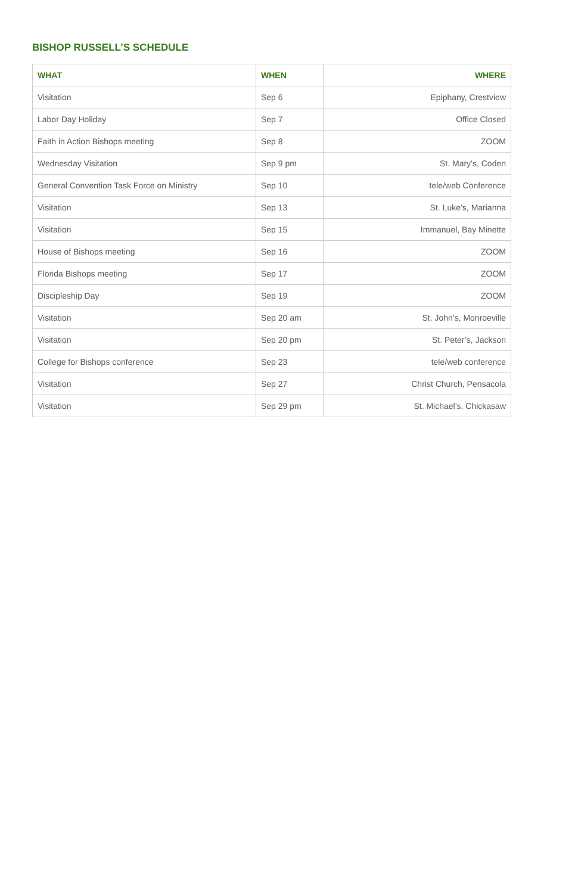BISHOP RUSSELL’S SCHEDULE
| WHAT | WHEN | WHERE |
| --- | --- | --- |
| Visitation | Sep 6 | Epiphany, Crestview |
| Labor Day Holiday | Sep 7 | Office Closed |
| Faith in Action Bishops meeting | Sep 8 | ZOOM |
| Wednesday Visitation | Sep 9 pm | St. Mary’s, Coden |
| General Convention Task Force on Ministry | Sep 10 | tele/web Conference |
| Visitation | Sep 13 | St. Luke’s, Marianna |
| Visitation | Sep 15 | Immanuel, Bay Minette |
| House of Bishops meeting | Sep 16 | ZOOM |
| Florida Bishops meeting | Sep 17 | ZOOM |
| Discipleship Day | Sep 19 | ZOOM |
| Visitation | Sep 20 am | St. John’s, Monroeville |
| Visitation | Sep 20 pm | St. Peter’s, Jackson |
| College for Bishops conference | Sep 23 | tele/web conference |
| Visitation | Sep 27 | Christ Church, Pensacola |
| Visitation | Sep 29 pm | St. Michael’s, Chickasaw |